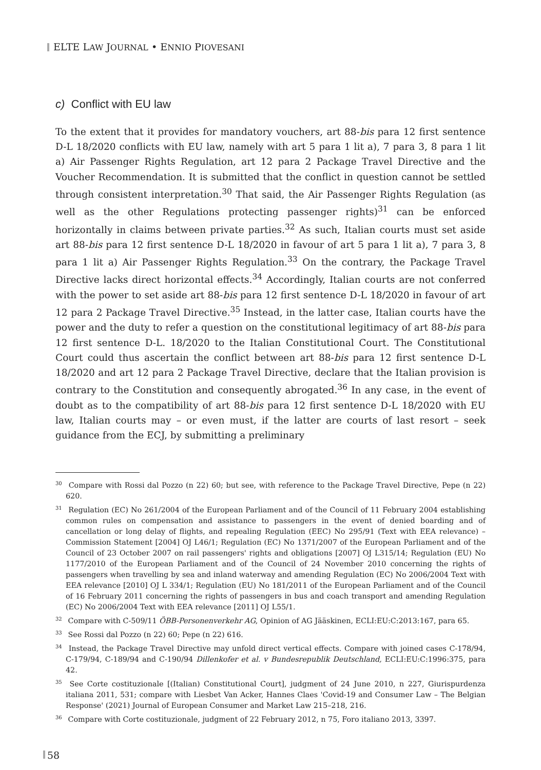ELTE LAW JOURNAL • ENNIO PIOVESANI
c) Conflict with EU law
To the extent that it provides for mandatory vouchers, art 88-bis para 12 first sentence D-L 18/2020 conflicts with EU law, namely with art 5 para 1 lit a), 7 para 3, 8 para 1 lit a) Air Passenger Rights Regulation, art 12 para 2 Package Travel Directive and the Voucher Recommendation. It is submitted that the conflict in question cannot be settled through consistent interpretation.<sup>30</sup> That said, the Air Passenger Rights Regulation (as well as the other Regulations protecting passenger rights)<sup>31</sup> can be enforced horizontally in claims between private parties.<sup>32</sup> As such, Italian courts must set aside art 88-bis para 12 first sentence D-L 18/2020 in favour of art 5 para 1 lit a), 7 para 3, 8 para 1 lit a) Air Passenger Rights Regulation.<sup>33</sup> On the contrary, the Package Travel Directive lacks direct horizontal effects.<sup>34</sup> Accordingly, Italian courts are not conferred with the power to set aside art 88-bis para 12 first sentence D-L 18/2020 in favour of art 12 para 2 Package Travel Directive.<sup>35</sup> Instead, in the latter case, Italian courts have the power and the duty to refer a question on the constitutional legitimacy of art 88-bis para 12 first sentence D-L. 18/2020 to the Italian Constitutional Court. The Constitutional Court could thus ascertain the conflict between art 88-bis para 12 first sentence D-L 18/2020 and art 12 para 2 Package Travel Directive, declare that the Italian provision is contrary to the Constitution and consequently abrogated.<sup>36</sup> In any case, in the event of doubt as to the compatibility of art 88-bis para 12 first sentence D-L 18/2020 with EU law, Italian courts may – or even must, if the latter are courts of last resort – seek guidance from the ECJ, by submitting a preliminary
<sup>30</sup> Compare with Rossi dal Pozzo (n 22) 60; but see, with reference to the Package Travel Directive, Pepe (n 22) 620.
<sup>31</sup> Regulation (EC) No 261/2004 of the European Parliament and of the Council of 11 February 2004 establishing common rules on compensation and assistance to passengers in the event of denied boarding and of cancellation or long delay of flights, and repealing Regulation (EEC) No 295/91 (Text with EEA relevance) – Commission Statement [2004] OJ L46/1; Regulation (EC) No 1371/2007 of the European Parliament and of the Council of 23 October 2007 on rail passengers' rights and obligations [2007] OJ L315/14; Regulation (EU) No 1177/2010 of the European Parliament and of the Council of 24 November 2010 concerning the rights of passengers when travelling by sea and inland waterway and amending Regulation (EC) No 2006/2004 Text with EEA relevance [2010] OJ L 334/1; Regulation (EU) No 181/2011 of the European Parliament and of the Council of 16 February 2011 concerning the rights of passengers in bus and coach transport and amending Regulation (EC) No 2006/2004 Text with EEA relevance [2011] OJ L55/1.
<sup>32</sup> Compare with C-509/11 ÖBB-Personenverkehr AG, Opinion of AG Jääskinen, ECLI:EU:C:2013:167, para 65.
<sup>33</sup> See Rossi dal Pozzo (n 22) 60; Pepe (n 22) 616.
<sup>34</sup> Instead, the Package Travel Directive may unfold direct vertical effects. Compare with joined cases C-178/94, C-179/94, C-189/94 and C-190/94 Dillenkofer et al. v Bundesrepublik Deutschland, ECLI:EU:C:1996:375, para 42.
<sup>35</sup> See Corte costituzionale [(Italian) Constitutional Court], judgment of 24 June 2010, n 227, Giurispurdenza italiana 2011, 531; compare with Liesbet Van Acker, Hannes Claes 'Covid-19 and Consumer Law – The Belgian Response' (2021) Journal of European Consumer and Market Law 215–218, 216.
<sup>36</sup> Compare with Corte costituzionale, judgment of 22 February 2012, n 75, Foro italiano 2013, 3397.
58